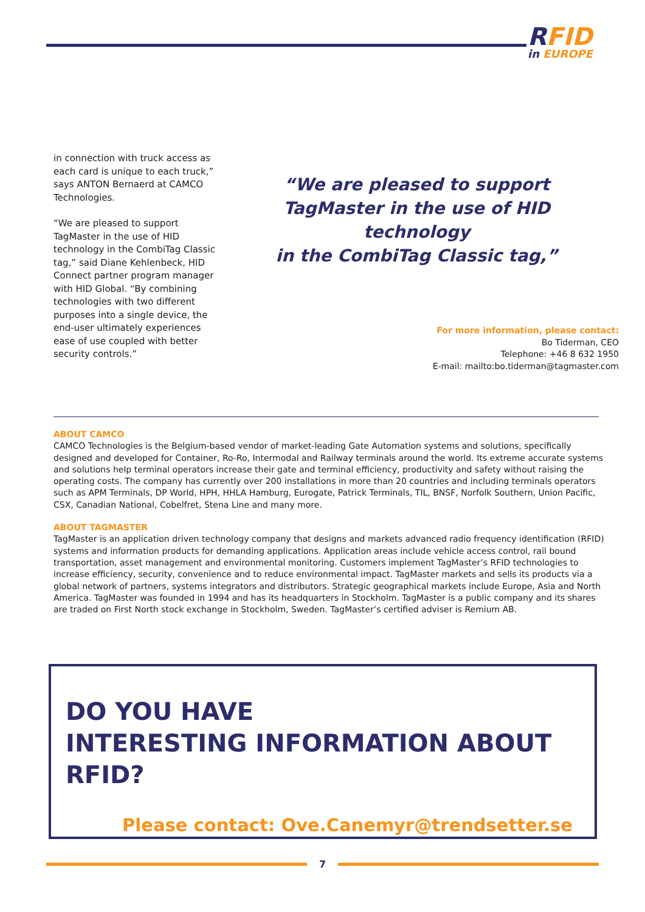RFID
in EUROPE
in connection with truck access as each card is unique to each truck,” says ANTON Bernaerd at CAMCO Technologies.
“We are pleased to support TagMaster in the use of HID technology in the CombiTag Classic tag,” said Diane Kehlenbeck, HID Connect partner program manager with HID Global. “By combining technologies with two different purposes into a single device, the end-user ultimately experiences ease of use coupled with better security controls.”
“We are pleased to support
TagMaster in the use of HID technology
in the CombiTag Classic tag,”
For more information, please contact:
Bo Tiderman, CEO
Telephone: +46 8 632 1950
E-mail: mailto:bo.tiderman@tagmaster.com
ABOUT CAMCO
CAMCO Technologies is the Belgium-based vendor of market-leading Gate Automation systems and solutions, specifically designed and developed for Container, Ro-Ro, Intermodal and Railway terminals around the world. Its extreme accurate systems and solutions help terminal operators increase their gate and terminal efficiency, productivity and safety without raising the operating costs. The company has currently over 200 installations in more than 20 countries and including terminals operators such as APM Terminals, DP World, HPH, HHLA Hamburg, Eurogate, Patrick Terminals, TIL, BNSF, Norfolk Southern, Union Pacific, CSX, Canadian National, Cobelfret, Stena Line and many more.
ABOUT TAGMASTER
TagMaster is an application driven technology company that designs and markets advanced radio frequency identification (RFID) systems and information products for demanding applications. Application areas include vehicle access control, rail bound transportation, asset management and environmental monitoring. Customers implement TagMaster’s RFID technologies to increase efficiency, security, convenience and to reduce environmental impact. TagMaster markets and sells its products via a global network of partners, systems integrators and distributors. Strategic geographical markets include Europe, Asia and North America. TagMaster was founded in 1994 and has its headquarters in Stockholm. TagMaster is a public company and its shares are traded on First North stock exchange in Stockholm, Sweden. TagMaster’s certified adviser is Remium AB.
DO YOU HAVE
INTERESTING INFORMATION ABOUT RFID?
Please contact: Ove.Canemyr@trendsetter.se
7